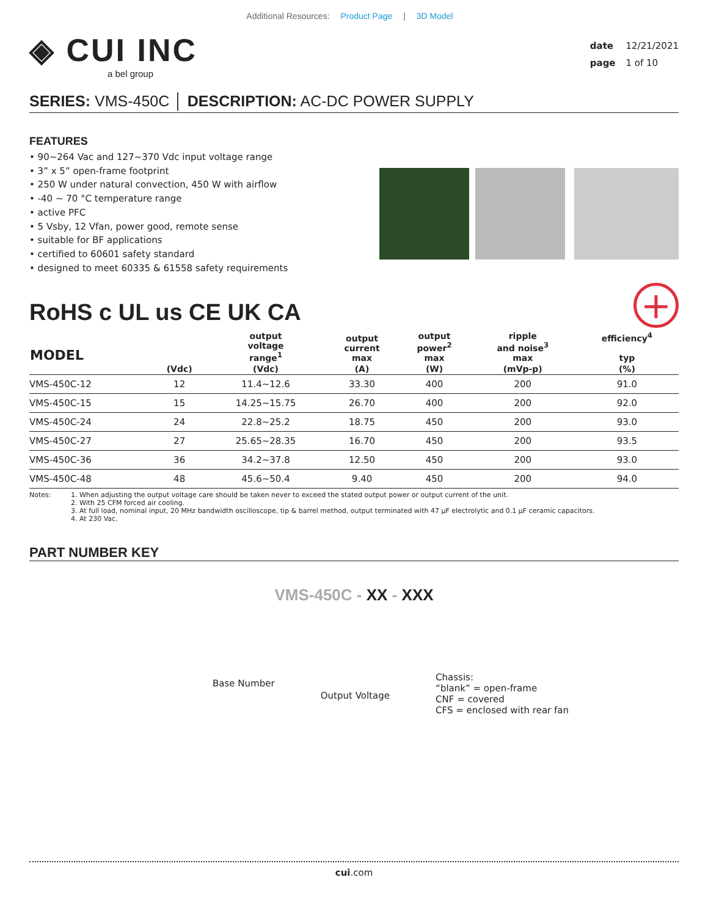Additional Resources: Product Page | 3D Model
◈ CUI INC
a bel group
date 12/21/2021
page 1 of 10
SERIES: VMS-450C │ DESCRIPTION: AC-DC POWER SUPPLY
FEATURES
• 90~264 Vac and 127~370 Vdc input voltage range
• 3” x 5” open-frame footprint
• 250 W under natural convection, 450 W with airflow
• -40 ~ 70 °C temperature range
• active PFC
• 5 Vsby, 12 Vfan, power good, remote sense
• suitable for BF applications
• certified to 60601 safety standard
• designed to meet 60335 & 61558 safety requirements
RoHS c UL us CE UK CA
+
| MODEL | | output voltage range<sup>1</sup> | output current max | output power<sup>2</sup> max | ripple and noise<sup>3</sup> max | efficiency<sup>4</sup> typ |
| --- | --- | --- | --- | --- | --- | --- |
| | (Vdc) | (Vdc) | (A) | (W) | (mVp-p) | (%) |
| VMS-450C-12 | 12 | 11.4~12.6 | 33.30 | 400 | 200 | 91.0 |
| VMS-450C-15 | 15 | 14.25~15.75 | 26.70 | 400 | 200 | 92.0 |
| VMS-450C-24 | 24 | 22.8~25.2 | 18.75 | 450 | 200 | 93.0 |
| VMS-450C-27 | 27 | 25.65~28.35 | 16.70 | 450 | 200 | 93.5 |
| VMS-450C-36 | 36 | 34.2~37.8 | 12.50 | 450 | 200 | 93.0 |
| VMS-450C-48 | 48 | 45.6~50.4 | 9.40 | 450 | 200 | 94.0 |
Notes: 1. When adjusting the output voltage care should be taken never to exceed the stated output power or output current of the unit.
2. With 25 CFM forced air cooling.
3. At full load, nominal input, 20 MHz bandwidth oscilloscope, tip & barrel method, output terminated with 47 μF electrolytic and 0.1 μF ceramic capacitors.
4. At 230 Vac.
PART NUMBER KEY
VMS-450C - XX - XXX
Base Number
Output Voltage
Chassis:
“blank” = open-frame
CNF = covered
CFS = enclosed with rear fan
cui.com